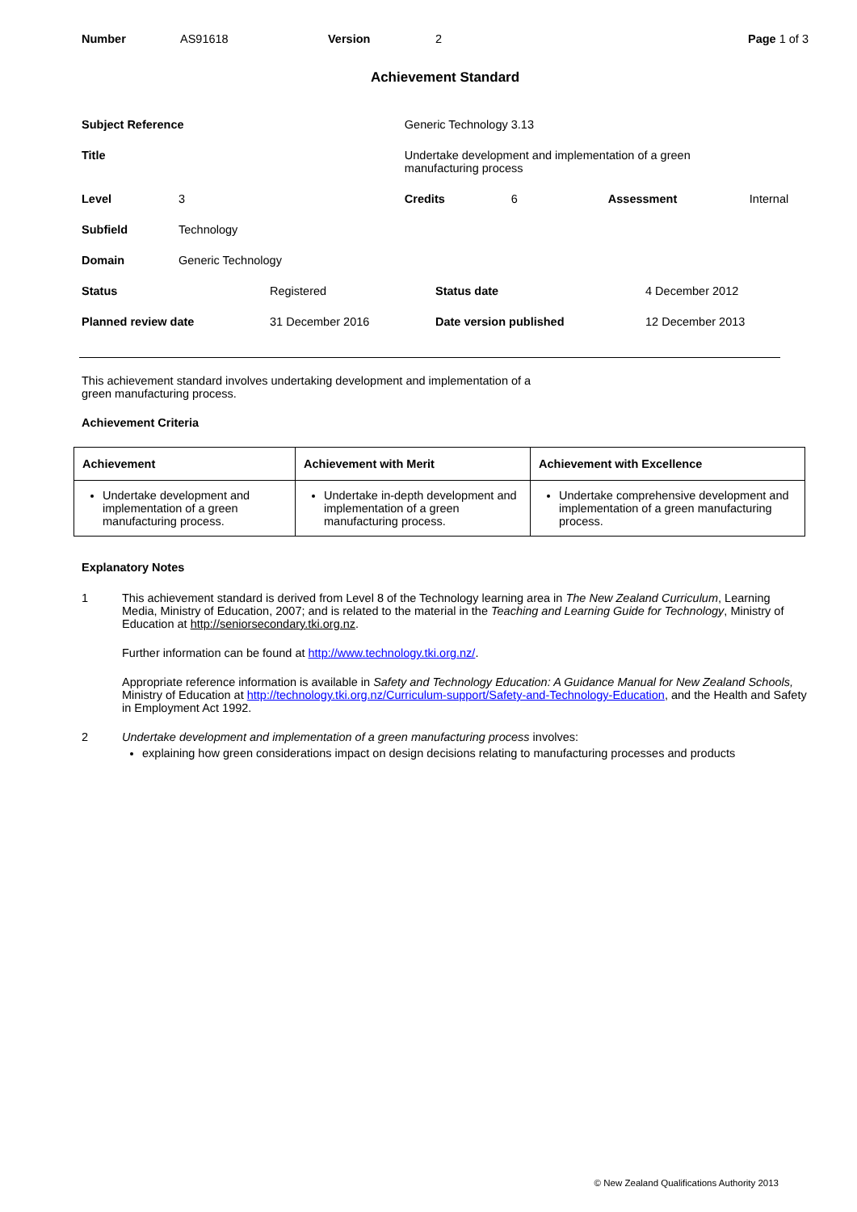Number AS91618 Version 2 Page 1 of 3
Achievement Standard
| Subject Reference | | Generic Technology 3.13 | | | |
| Title | | Undertake development and implementation of a green manufacturing process | | | |
| Level | 3 | Credits | 6 | Assessment | Internal |
| Subfield | Technology | | | | |
| Domain | Generic Technology | | | | |
| Status | Registered | Status date | 4 December 2012 |
| Planned review date | 31 December 2016 | Date version published | 12 December 2013 |
This achievement standard involves undertaking development and implementation of a
green manufacturing process.
Achievement Criteria
| Achievement | Achievement with Merit | Achievement with Excellence |
| --- | --- | --- |
| Undertake development and implementation of a green manufacturing process. | Undertake in-depth development and implementation of a green manufacturing process. | Undertake comprehensive development and implementation of a green manufacturing process. |
Explanatory Notes
1 This achievement standard is derived from Level 8 of the Technology learning area in The New Zealand Curriculum, Learning Media, Ministry of Education, 2007; and is related to the material in the Teaching and Learning Guide for Technology, Ministry of Education at http://seniorsecondary.tki.org.nz.
Further information can be found at http://www.technology.tki.org.nz/.
Appropriate reference information is available in Safety and Technology Education: A Guidance Manual for New Zealand Schools, Ministry of Education at http://technology.tki.org.nz/Curriculum-support/Safety-and-Technology-Education, and the Health and Safety in Employment Act 1992.
2 Undertake development and implementation of a green manufacturing process involves:
explaining how green considerations impact on design decisions relating to manufacturing processes and products
© New Zealand Qualifications Authority 2013